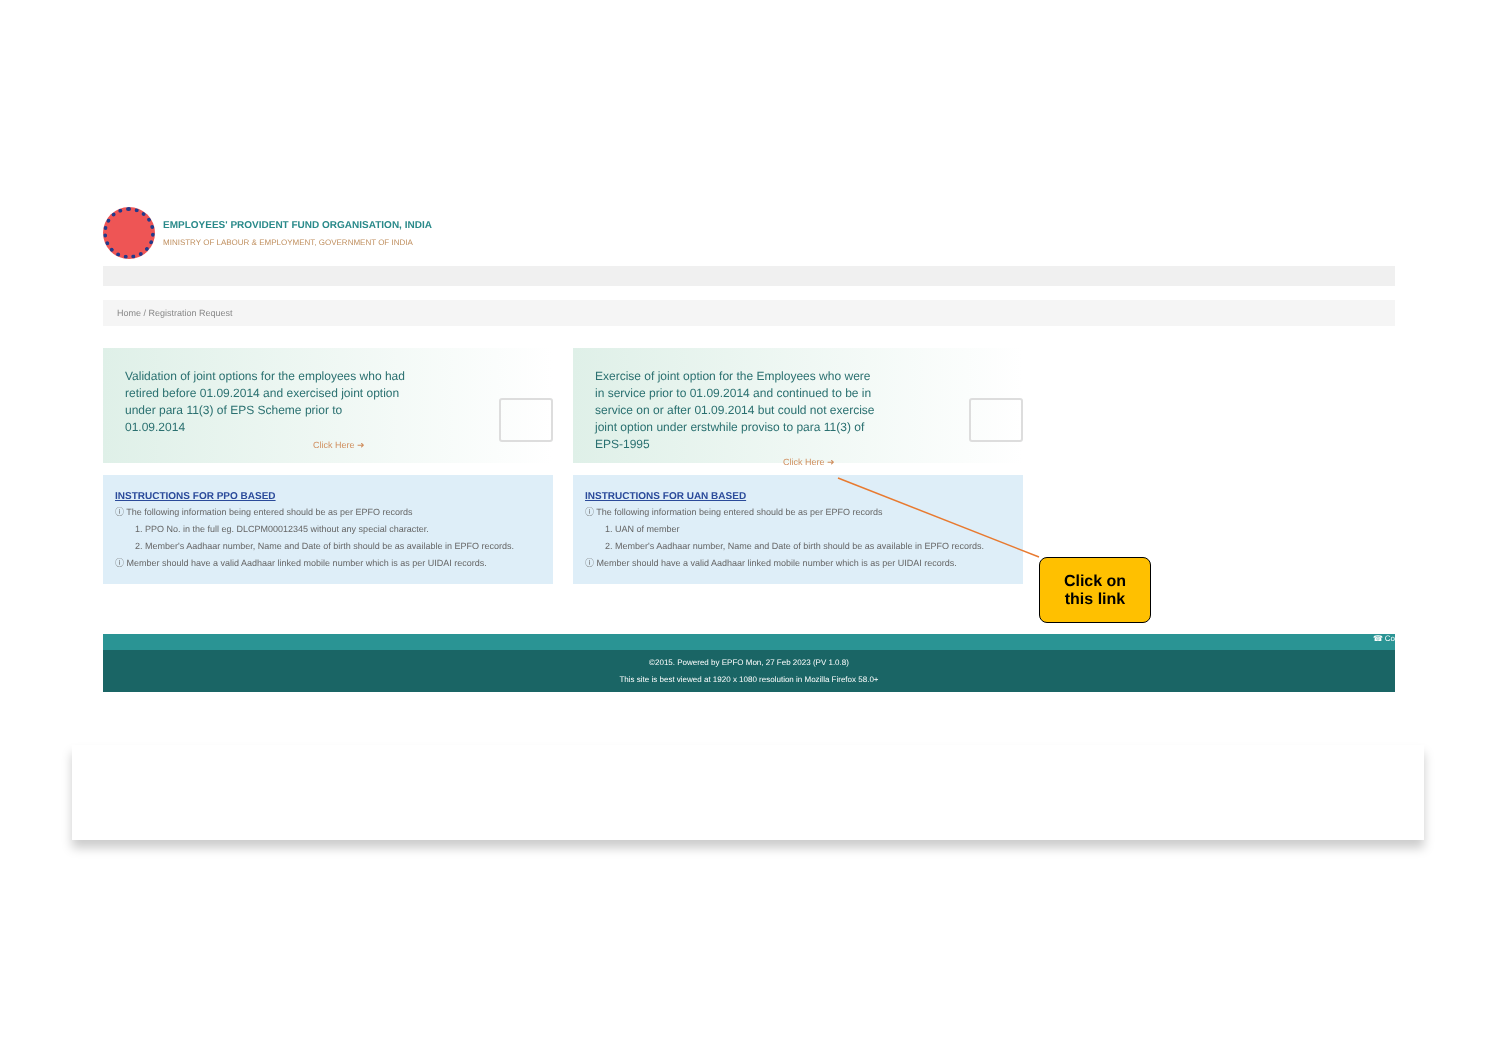EMPLOYEES' PROVIDENT FUND ORGANISATION, INDIA
MINISTRY OF LABOUR & EMPLOYMENT, GOVERNMENT OF INDIA
Home / Registration Request
Validation of joint options for the employees who had retired before 01.09.2014 and exercised joint option under para 11(3) of EPS Scheme prior to 01.09.2014
Click Here ➜
INSTRUCTIONS FOR PPO BASED
ⓘ The following information being entered should be as per EPFO records
1. PPO No. in the full eg. DLCPM00012345 without any special character.
2. Member's Aadhaar number, Name and Date of birth should be as available in EPFO records.
ⓘ Member should have a valid Aadhaar linked mobile number which is as per UIDAI records.
Exercise of joint option for the Employees who were in service prior to 01.09.2014 and continued to be in service on or after 01.09.2014 but could not exercise joint option under erstwhile proviso to para 11(3) of EPS-1995
Click Here ➜
INSTRUCTIONS FOR UAN BASED
ⓘ The following information being entered should be as per EPFO records
1. UAN of member
2. Member's Aadhaar number, Name and Date of birth should be as available in EPFO records.
ⓘ Member should have a valid Aadhaar linked mobile number which is as per UIDAI records.
☎ Co
©2015. Powered by EPFO Mon, 27 Feb 2023 (PV 1.0.8)
This site is best viewed at 1920 x 1080 resolution in Mozilla Firefox 58.0+
Click on
this link